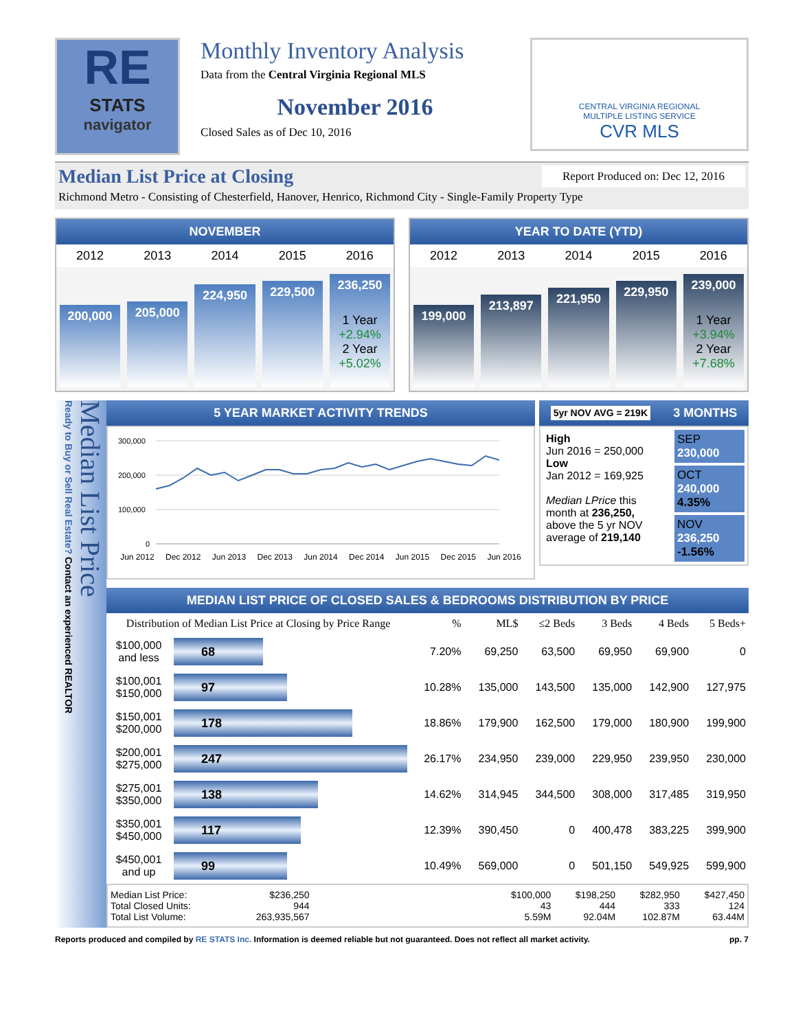RE
STATS
navigator
Monthly Inventory Analysis
Data from the Central Virginia Regional MLS
November 2016
Closed Sales as of Dec 10, 2016
CENTRAL VIRGINIA REGIONAL
MULTIPLE LISTING SERVICE
CVR MLS
Median List Price at Closing Report Produced on: Dec 12, 2016
Richmond Metro - Consisting of Chesterfield, Hanover, Henrico, Richmond City - Single-Family Property Type
NOVEMBER
2012 2013 2014 2015 2016
200,000
205,000
224,950
229,500
236,250
1 Year
+2.94%
2 Year
+5.02%
YEAR TO DATE (YTD)
2012 2013 2014 2015 2016
199,000
213,897
221,950
229,950
239,000
1 Year
+3.94%
2 Year
+7.68%
Median List Price
Ready to Buy or Sell Real Estate? Contact an experienced REALTOR
5 YEAR MARKET ACTIVITY TRENDS
300,000
200,000
100,000
0
Jun 2012 Dec 2012 Jun 2013 Dec 2013 Jun 2014 Dec 2014 Jun 2015 Dec 2015 Jun 2016
5yr NOV AVG = 219K 3 MONTHS
High
Jun 2016 = 250,000
Low
Jan 2012 = 169,925
Median LPrice this month at 236,250, above the 5 yr NOV average of 219,140
SEP 230,000
OCT 240,000
4.35%
NOV 236,250
-1.56%
MEDIAN LIST PRICE OF CLOSED SALES & BEDROOMS DISTRIBUTION BY PRICE
| Distribution of Median List Price at Closing by Price Range | | % | ML$ | ≤2 Beds | 3 Beds | 4 Beds | 5 Beds+ |
| --- | --- | --- | --- | --- | --- | --- | --- |
| $100,000 and less | 68 | 7.20% | 69,250 | 63,500 | 69,950 | 69,900 | 0 |
| $100,001 $150,000 | 97 | 10.28% | 135,000 | 143,500 | 135,000 | 142,900 | 127,975 |
| $150,001 $200,000 | 178 | 18.86% | 179,900 | 162,500 | 179,000 | 180,900 | 199,900 |
| $200,001 $275,000 | 247 | 26.17% | 234,950 | 239,000 | 229,950 | 239,950 | 230,000 |
| $275,001 $350,000 | 138 | 14.62% | 314,945 | 344,500 | 308,000 | 317,485 | 319,950 |
| $350,001 $450,000 | 117 | 12.39% | 390,450 | 0 | 400,478 | 383,225 | 399,900 |
| $450,001 and up | 99 | 10.49% | 569,000 | 0 | 501,150 | 549,925 | 599,900 |
| Median List Price: Total Closed Units: Total List Volume: | $236,250 944 263,935,567 | | $100,000 43 5.59M | $198,250 444 92.04M | $282,950 333 102.87M | $427,450 124 63.44M |
Reports produced and compiled by RE STATS Inc. Information is deemed reliable but not guaranteed. Does not reflect all market activity. pp. 7